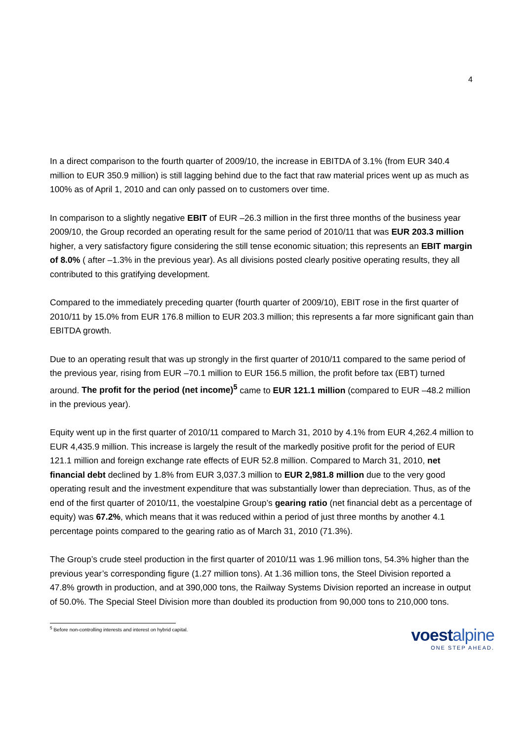4
In a direct comparison to the fourth quarter of 2009/10, the increase in EBITDA of 3.1% (from EUR 340.4 million to EUR 350.9 million) is still lagging behind due to the fact that raw material prices went up as much as 100% as of April 1, 2010 and can only passed on to customers over time.
In comparison to a slightly negative EBIT of EUR –26.3 million in the first three months of the business year 2009/10, the Group recorded an operating result for the same period of 2010/11 that was EUR 203.3 million higher, a very satisfactory figure considering the still tense economic situation; this represents an EBIT margin of 8.0% ( after –1.3% in the previous year). As all divisions posted clearly positive operating results, they all contributed to this gratifying development.
Compared to the immediately preceding quarter (fourth quarter of 2009/10), EBIT rose in the first quarter of 2010/11 by 15.0% from EUR 176.8 million to EUR 203.3 million; this represents a far more significant gain than EBITDA growth.
Due to an operating result that was up strongly in the first quarter of 2010/11 compared to the same period of the previous year, rising from EUR –70.1 million to EUR 156.5 million, the profit before tax (EBT) turned around. The profit for the period (net income)<sup>5</sup> came to EUR 121.1 million (compared to EUR –48.2 million in the previous year).
Equity went up in the first quarter of 2010/11 compared to March 31, 2010 by 4.1% from EUR 4,262.4 million to EUR 4,435.9 million. This increase is largely the result of the markedly positive profit for the period of EUR 121.1 million and foreign exchange rate effects of EUR 52.8 million. Compared to March 31, 2010, net financial debt declined by 1.8% from EUR 3,037.3 million to EUR 2,981.8 million due to the very good operating result and the investment expenditure that was substantially lower than depreciation. Thus, as of the end of the first quarter of 2010/11, the voestalpine Group’s gearing ratio (net financial debt as a percentage of equity) was 67.2%, which means that it was reduced within a period of just three months by another 4.1 percentage points compared to the gearing ratio as of March 31, 2010 (71.3%).
The Group’s crude steel production in the first quarter of 2010/11 was 1.96 million tons, 54.3% higher than the previous year’s corresponding figure (1.27 million tons). At 1.36 million tons, the Steel Division reported a 47.8% growth in production, and at 390,000 tons, the Railway Systems Division reported an increase in output of 50.0%. The Special Steel Division more than doubled its production from 90,000 tons to 210,000 tons.
<sup>5</sup> Before non-controlling interests and interest on hybrid capital.
voestalpine
ONE STEP AHEAD.